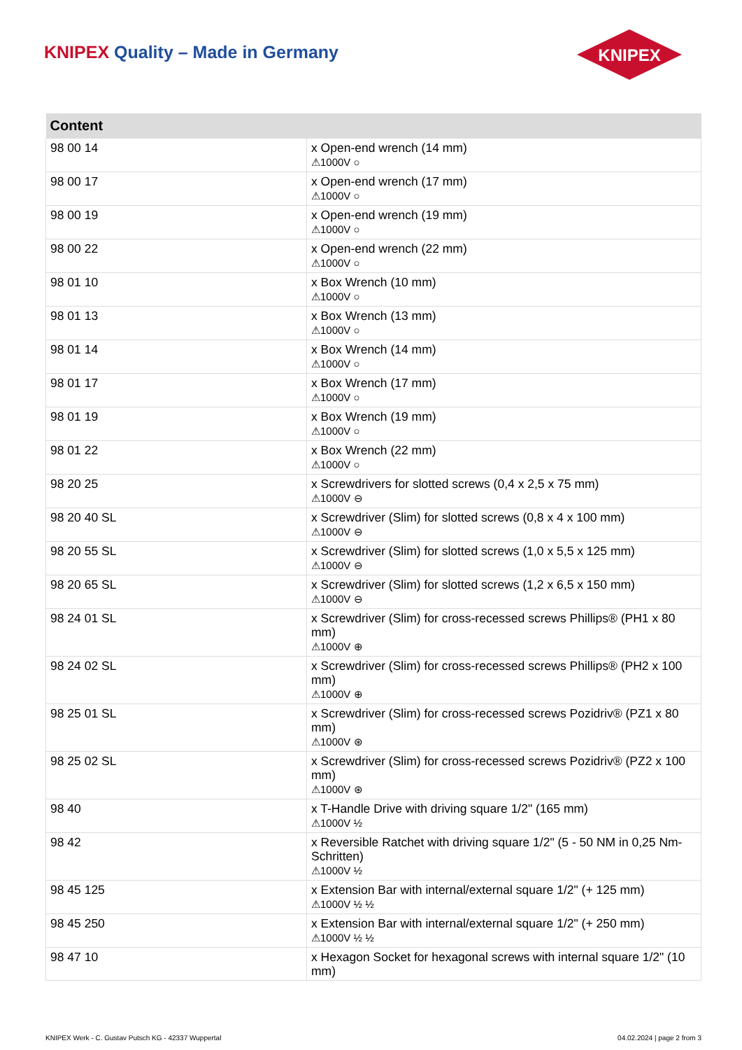KNIPEX Quality – Made in Germany
KNIPEX
| Content | |
| --- | --- |
| 98 00 14 | x Open-end wrench (14 mm) ⚠1000V ○ |
| 98 00 17 | x Open-end wrench (17 mm) ⚠1000V ○ |
| 98 00 19 | x Open-end wrench (19 mm) ⚠1000V ○ |
| 98 00 22 | x Open-end wrench (22 mm) ⚠1000V ○ |
| 98 01 10 | x Box Wrench (10 mm) ⚠1000V ○ |
| 98 01 13 | x Box Wrench (13 mm) ⚠1000V ○ |
| 98 01 14 | x Box Wrench (14 mm) ⚠1000V ○ |
| 98 01 17 | x Box Wrench (17 mm) ⚠1000V ○ |
| 98 01 19 | x Box Wrench (19 mm) ⚠1000V ○ |
| 98 01 22 | x Box Wrench (22 mm) ⚠1000V ○ |
| 98 20 25 | x Screwdrivers for slotted screws (0,4 x 2,5 x 75 mm) ⚠1000V ⊖ |
| 98 20 40 SL | x Screwdriver (Slim) for slotted screws (0,8 x 4 x 100 mm) ⚠1000V ⊖ |
| 98 20 55 SL | x Screwdriver (Slim) for slotted screws (1,0 x 5,5 x 125 mm) ⚠1000V ⊖ |
| 98 20 65 SL | x Screwdriver (Slim) for slotted screws (1,2 x 6,5 x 150 mm) ⚠1000V ⊖ |
| 98 24 01 SL | x Screwdriver (Slim) for cross-recessed screws Phillips® (PH1 x 80 mm) ⚠1000V ⊕ |
| 98 24 02 SL | x Screwdriver (Slim) for cross-recessed screws Phillips® (PH2 x 100 mm) ⚠1000V ⊕ |
| 98 25 01 SL | x Screwdriver (Slim) for cross-recessed screws Pozidriv® (PZ1 x 80 mm) ⚠1000V ⊛ |
| 98 25 02 SL | x Screwdriver (Slim) for cross-recessed screws Pozidriv® (PZ2 x 100 mm) ⚠1000V ⊛ |
| 98 40 | x T-Handle Drive with driving square 1/2" (165 mm) ⚠1000V ½ |
| 98 42 | x Reversible Ratchet with driving square 1/2" (5 - 50 NM in 0,25 Nm-Schritten) ⚠1000V ½ |
| 98 45 125 | x Extension Bar with internal/external square 1/2" (+ 125 mm) ⚠1000V ½ ½ |
| 98 45 250 | x Extension Bar with internal/external square 1/2" (+ 250 mm) ⚠1000V ½ ½ |
| 98 47 10 | x Hexagon Socket for hexagonal screws with internal square 1/2" (10 mm) |
KNIPEX Werk - C. Gustav Putsch KG - 42337 Wuppertal
04.02.2024 | page 2 from 3